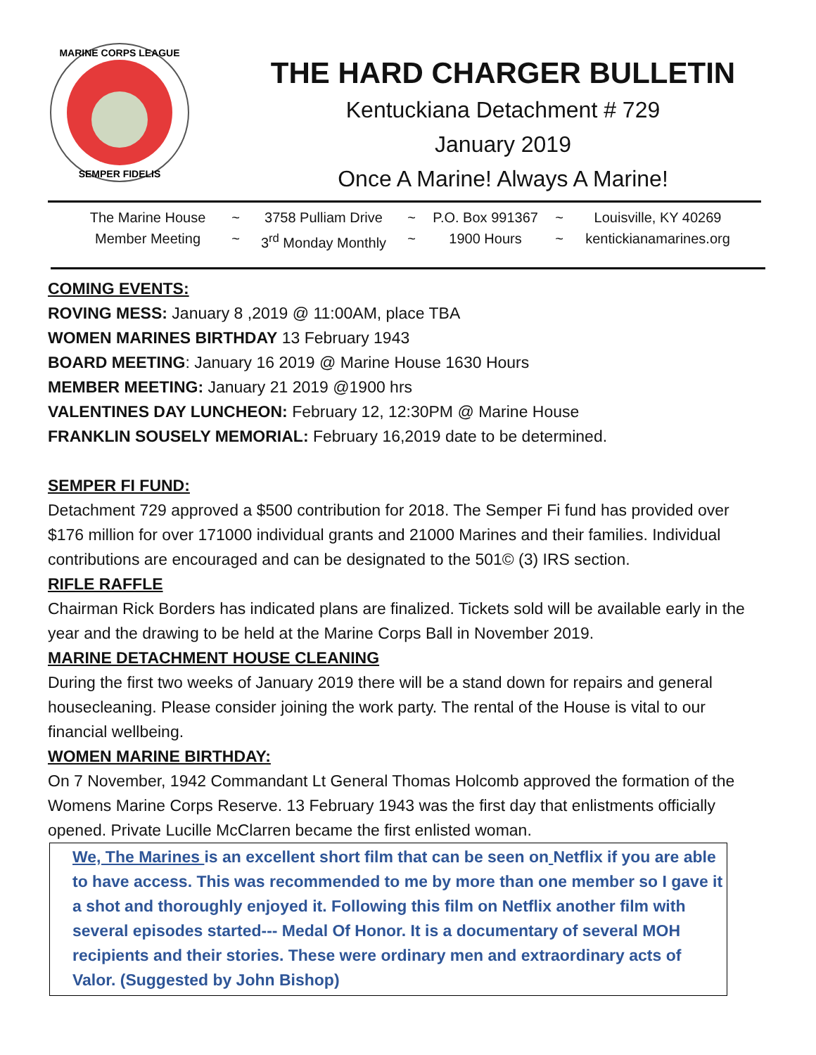MARINE CORPS LEAGUE
SEMPER FIDELIS
THE HARD CHARGER BULLETIN
Kentuckiana Detachment # 729
January 2019
Once A Marine! Always A Marine!
The Marine House ~ 3758 Pulliam Drive ~ P.O. Box 991367 ~ Louisville, KY 40269 Member Meeting ~ 3<sup>rd</sup> Monday Monthly ~ 1900 Hours ~ kentickianamarines.org
COMING EVENTS:
ROVING MESS: January 8 ,2019 @ 11:00AM, place TBA
WOMEN MARINES BIRTHDAY 13 February 1943
BOARD MEETING: January 16 2019 @ Marine House 1630 Hours
MEMBER MEETING: January 21 2019 @1900 hrs
VALENTINES DAY LUNCHEON: February 12, 12:30PM @ Marine House
FRANKLIN SOUSELY MEMORIAL: February 16,2019 date to be determined.
SEMPER FI FUND:
Detachment 729 approved a $500 contribution for 2018. The Semper Fi fund has provided over $176 million for over 171000 individual grants and 21000 Marines and their families. Individual contributions are encouraged and can be designated to the 501© (3) IRS section.
RIFLE RAFFLE
Chairman Rick Borders has indicated plans are finalized. Tickets sold will be available early in the year and the drawing to be held at the Marine Corps Ball in November 2019.
MARINE DETACHMENT HOUSE CLEANING
During the first two weeks of January 2019 there will be a stand down for repairs and general housecleaning. Please consider joining the work party. The rental of the House is vital to our financial wellbeing.
WOMEN MARINE BIRTHDAY:
On 7 November, 1942 Commandant Lt General Thomas Holcomb approved the formation of the Womens Marine Corps Reserve. 13 February 1943 was the first day that enlistments officially opened. Private Lucille McClarren became the first enlisted woman.
We, The Marines is an excellent short film that can be seen on Netflix if you are able to have access. This was recommended to me by more than one member so I gave it a shot and thoroughly enjoyed it. Following this film on Netflix another film with several episodes started--- Medal Of Honor. It is a documentary of several MOH recipients and their stories. These were ordinary men and extraordinary acts of Valor. (Suggested by John Bishop)